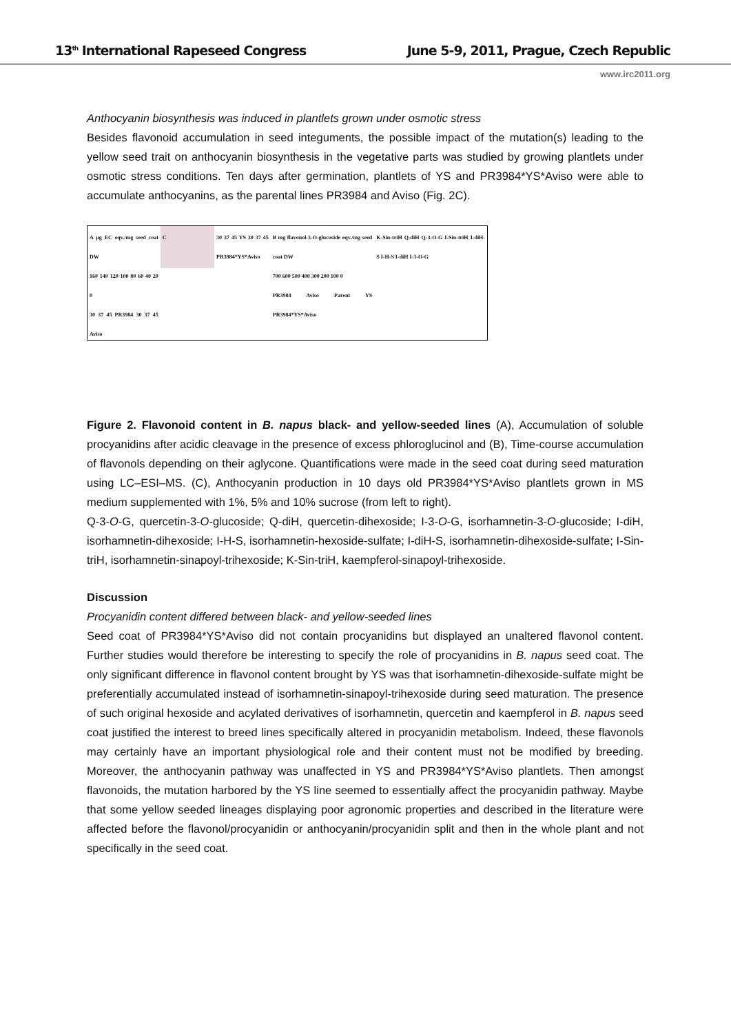13<sup>th</sup> International Rapeseed Congress June 5-9, 2011, Prague, Czech Republic
www.irc2011.org
Anthocyanin biosynthesis was induced in plantlets grown under osmotic stress
Besides flavonoid accumulation in seed integuments, the possible impact of the mutation(s) leading to the yellow seed trait on anthocyanin biosynthesis in the vegetative parts was studied by growing plantlets under osmotic stress conditions. Ten days after germination, plantlets of YS and PR3984*YS*Aviso were able to accumulate anthocyanins, as the parental lines PR3984 and Aviso (Fig. 2C).
A µg EC eqv./mg seed coat DW
160 140 120 100 80 60 40 20 0
30 37 45 PR3984 30 37 45 Aviso
C
30 37 45 YS 30 37 45 PR3984*YS*Aviso
B mg flavonol-3-O-glucoside eqv./mg seed coat DW
700 600 500 400 300 200 100 0
PR3984 Aviso Parent YS PR3984*YS*Aviso
K-Sin-triH Q-diH Q-3-O-G I-Sin-triH I-diH-S I-H-S I-diH I-3-O-G
Figure 2. Flavonoid content in B. napus black- and yellow-seeded lines (A), Accumulation of soluble procyanidins after acidic cleavage in the presence of excess phloroglucinol and (B), Time-course accumulation of flavonols depending on their aglycone. Quantifications were made in the seed coat during seed maturation using LC–ESI–MS. (C), Anthocyanin production in 10 days old PR3984*YS*Aviso plantlets grown in MS medium supplemented with 1%, 5% and 10% sucrose (from left to right).
Q-3-O-G, quercetin-3-O-glucoside; Q-diH, quercetin-dihexoside; I-3-O-G, isorhamnetin-3-O-glucoside; I-diH, isorhamnetin-dihexoside; I-H-S, isorhamnetin-hexoside-sulfate; I-diH-S, isorhamnetin-dihexoside-sulfate; I-Sin-triH, isorhamnetin-sinapoyl-trihexoside; K-Sin-triH, kaempferol-sinapoyl-trihexoside.
Discussion
Procyanidin content differed between black- and yellow-seeded lines
Seed coat of PR3984*YS*Aviso did not contain procyanidins but displayed an unaltered flavonol content. Further studies would therefore be interesting to specify the role of procyanidins in B. napus seed coat. The only significant difference in flavonol content brought by YS was that isorhamnetin-dihexoside-sulfate might be preferentially accumulated instead of isorhamnetin-sinapoyl-trihexoside during seed maturation. The presence of such original hexoside and acylated derivatives of isorhamnetin, quercetin and kaempferol in B. napus seed coat justified the interest to breed lines specifically altered in procyanidin metabolism. Indeed, these flavonols may certainly have an important physiological role and their content must not be modified by breeding. Moreover, the anthocyanin pathway was unaffected in YS and PR3984*YS*Aviso plantlets. Then amongst flavonoids, the mutation harbored by the YS line seemed to essentially affect the procyanidin pathway. Maybe that some yellow seeded lineages displaying poor agronomic properties and described in the literature were affected before the flavonol/procyanidin or anthocyanin/procyanidin split and then in the whole plant and not specifically in the seed coat.